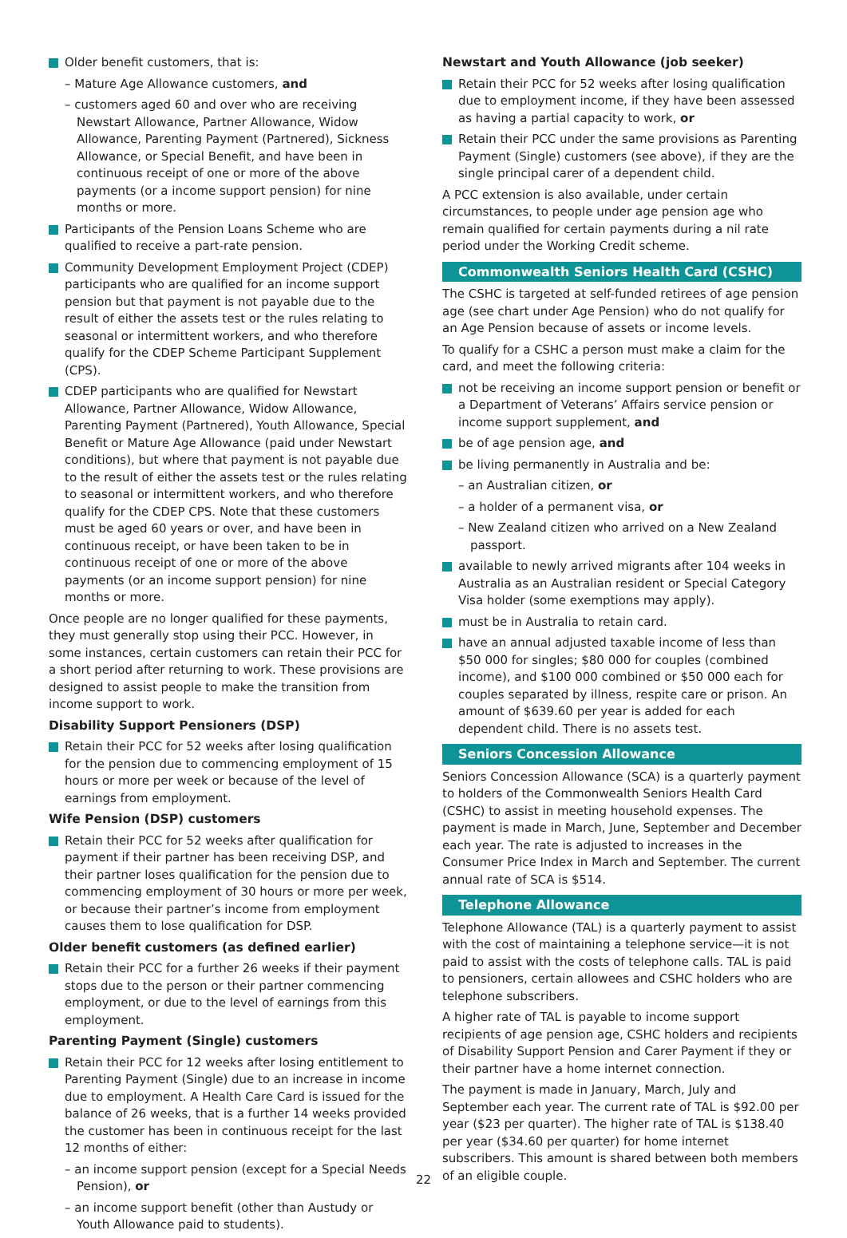Older benefit customers, that is:
– Mature Age Allowance customers, and
– customers aged 60 and over who are receiving Newstart Allowance, Partner Allowance, Widow Allowance, Parenting Payment (Partnered), Sickness Allowance, or Special Benefit, and have been in continuous receipt of one or more of the above payments (or a income support pension) for nine months or more.
Participants of the Pension Loans Scheme who are qualified to receive a part-rate pension.
Community Development Employment Project (CDEP) participants who are qualified for an income support pension but that payment is not payable due to the result of either the assets test or the rules relating to seasonal or intermittent workers, and who therefore qualify for the CDEP Scheme Participant Supplement (CPS).
CDEP participants who are qualified for Newstart Allowance, Partner Allowance, Widow Allowance, Parenting Payment (Partnered), Youth Allowance, Special Benefit or Mature Age Allowance (paid under Newstart conditions), but where that payment is not payable due to the result of either the assets test or the rules relating to seasonal or intermittent workers, and who therefore qualify for the CDEP CPS. Note that these customers must be aged 60 years or over, and have been in continuous receipt, or have been taken to be in continuous receipt of one or more of the above payments (or an income support pension) for nine months or more.
Once people are no longer qualified for these payments, they must generally stop using their PCC. However, in some instances, certain customers can retain their PCC for a short period after returning to work. These provisions are designed to assist people to make the transition from income support to work.
Disability Support Pensioners (DSP)
Retain their PCC for 52 weeks after losing qualification for the pension due to commencing employment of 15 hours or more per week or because of the level of earnings from employment.
Wife Pension (DSP) customers
Retain their PCC for 52 weeks after qualification for payment if their partner has been receiving DSP, and their partner loses qualification for the pension due to commencing employment of 30 hours or more per week, or because their partner’s income from employment causes them to lose qualification for DSP.
Older benefit customers (as defined earlier)
Retain their PCC for a further 26 weeks if their payment stops due to the person or their partner commencing employment, or due to the level of earnings from this employment.
Parenting Payment (Single) customers
Retain their PCC for 12 weeks after losing entitlement to Parenting Payment (Single) due to an increase in income due to employment. A Health Care Card is issued for the balance of 26 weeks, that is a further 14 weeks provided the customer has been in continuous receipt for the last 12 months of either:
– an income support pension (except for a Special Needs Pension), or
– an income support benefit (other than Austudy or Youth Allowance paid to students).
Newstart and Youth Allowance (job seeker)
Retain their PCC for 52 weeks after losing qualification due to employment income, if they have been assessed as having a partial capacity to work, or
Retain their PCC under the same provisions as Parenting Payment (Single) customers (see above), if they are the single principal carer of a dependent child.
A PCC extension is also available, under certain circumstances, to people under age pension age who remain qualified for certain payments during a nil rate period under the Working Credit scheme.
Commonwealth Seniors Health Card (CSHC)
The CSHC is targeted at self-funded retirees of age pension age (see chart under Age Pension) who do not qualify for an Age Pension because of assets or income levels.
To qualify for a CSHC a person must make a claim for the card, and meet the following criteria:
not be receiving an income support pension or benefit or a Department of Veterans’ Affairs service pension or income support supplement, and
be of age pension age, and
be living permanently in Australia and be:
– an Australian citizen, or
– a holder of a permanent visa, or
– New Zealand citizen who arrived on a New Zealand passport.
available to newly arrived migrants after 104 weeks in Australia as an Australian resident or Special Category Visa holder (some exemptions may apply).
must be in Australia to retain card.
have an annual adjusted taxable income of less than $50 000 for singles; $80 000 for couples (combined income), and $100 000 combined or $50 000 each for couples separated by illness, respite care or prison. An amount of $639.60 per year is added for each dependent child. There is no assets test.
Seniors Concession Allowance
Seniors Concession Allowance (SCA) is a quarterly payment to holders of the Commonwealth Seniors Health Card (CSHC) to assist in meeting household expenses. The payment is made in March, June, September and December each year. The rate is adjusted to increases in the Consumer Price Index in March and September. The current annual rate of SCA is $514.
Telephone Allowance
Telephone Allowance (TAL) is a quarterly payment to assist with the cost of maintaining a telephone service—it is not paid to assist with the costs of telephone calls. TAL is paid to pensioners, certain allowees and CSHC holders who are telephone subscribers.
A higher rate of TAL is payable to income support recipients of age pension age, CSHC holders and recipients of Disability Support Pension and Carer Payment if they or their partner have a home internet connection.
The payment is made in January, March, July and September each year. The current rate of TAL is $92.00 per year ($23 per quarter). The higher rate of TAL is $138.40 per year ($34.60 per quarter) for home internet subscribers. This amount is shared between both members of an eligible couple.
22